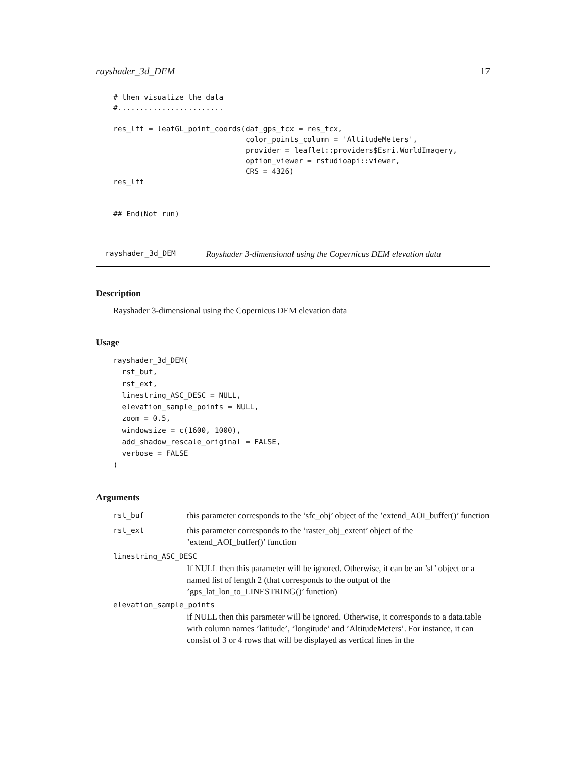rayshader_3d_DEM 17
# then visualize the data
#........................

res_lft = leafGL_point_coords(dat_gps_tcx = res_tcx,
                              color_points_column = 'AltitudeMeters',
                              provider = leaflet::providers$Esri.WorldImagery,
                              option_viewer = rstudioapi::viewer,
                              CRS = 4326)
res_lft


## End(Not run)
rayshader_3d_DEM Rayshader 3-dimensional using the Copernicus DEM elevation data
Description
Rayshader 3-dimensional using the Copernicus DEM elevation data
Usage
rayshader_3d_DEM(
  rst_buf,
  rst_ext,
  linestring_ASC_DESC = NULL,
  elevation_sample_points = NULL,
  zoom = 0.5,
  windowsize = c(1600, 1000),
  add_shadow_rescale_original = FALSE,
  verbose = FALSE
)
Arguments
rst_buf this parameter corresponds to the ’sfc_obj’ object of the ’extend_AOI_buffer()’ function
rst_ext this parameter corresponds to the ’raster_obj_extent’ object of the ’extend_AOI_buffer()’ function
linestring_ASC_DESC
If NULL then this parameter will be ignored. Otherwise, it can be an ’sf’ object or a named list of length 2 (that corresponds to the output of the ’gps_lat_lon_to_LINESTRING()’ function)
elevation_sample_points
if NULL then this parameter will be ignored. Otherwise, it corresponds to a data.table with column names ’latitude’, ’longitude’ and ’AltitudeMeters’. For instance, it can consist of 3 or 4 rows that will be displayed as vertical lines in the